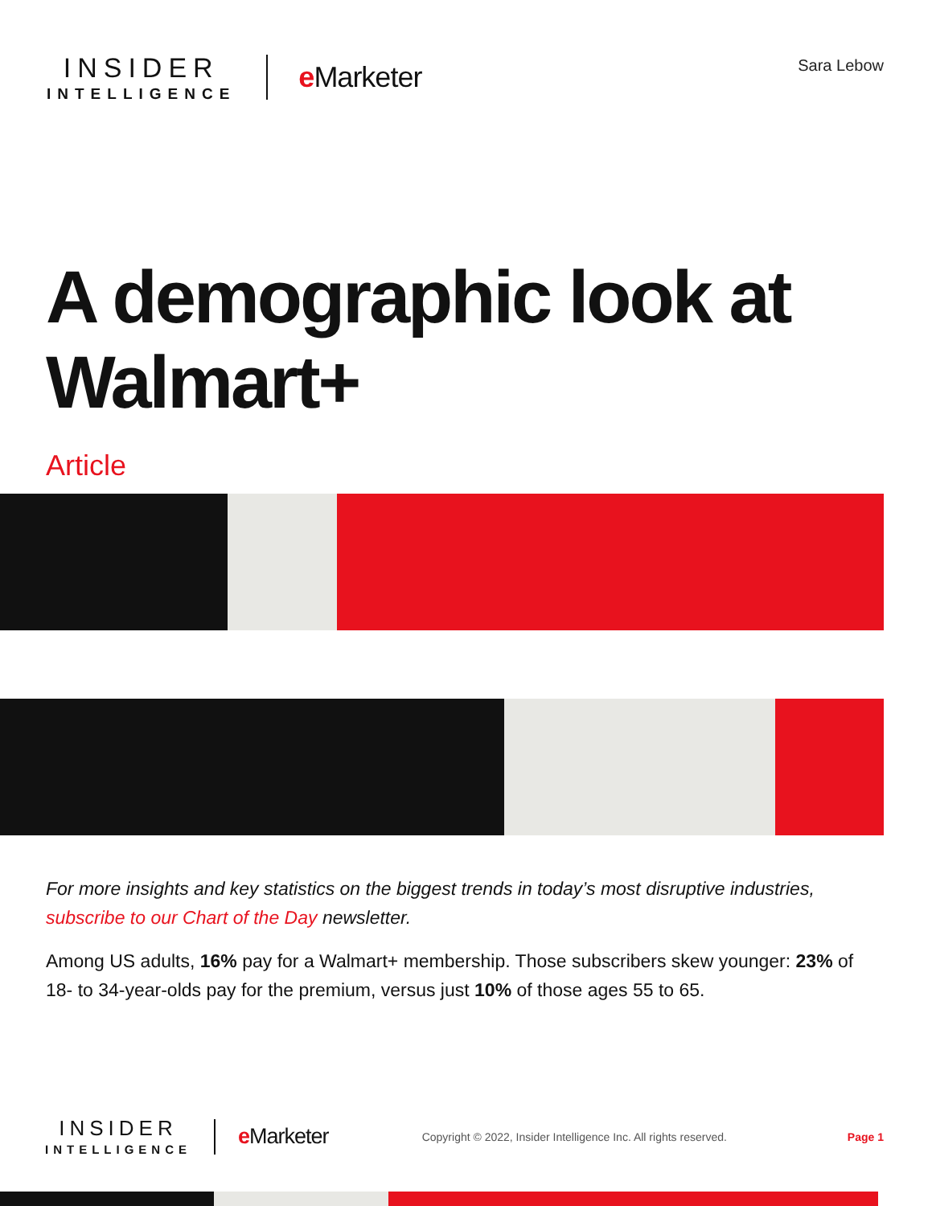INSIDER
INTELLIGENCE
e Marketer
Sara Lebow
A demographic look at Walmart+
Article
For more insights and key statistics on the biggest trends in today’s most disruptive industries, subscribe to our Chart of the Day newsletter.
Among US adults, 16% pay for a Walmart+ membership. Those subscribers skew younger: 23% of 18- to 34-year-olds pay for the premium, versus just 10% of those ages 55 to 65.
INSIDER
INTELLIGENCE
e Marketer
Copyright © 2022, Insider Intelligence Inc. All rights reserved.
Page 1